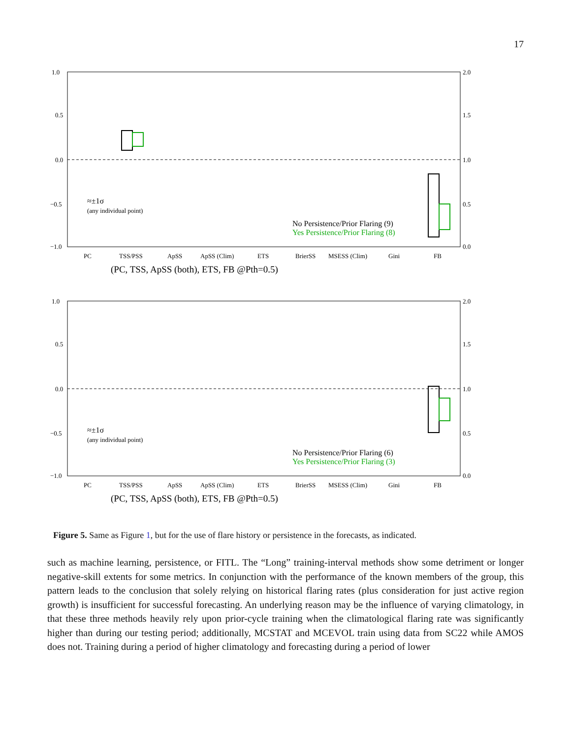17
1.0
0.5
0.0
−0.5
−1.0
2.0
1.5
1.0
0.5
0.0
PC
TSS/PSS
ApSS
ApSS (Clim)
ETS
BrierSS
MSESS (Clim)
Gini
FB
(PC, TSS, ApSS (both), ETS, FB @Pth=0.5)
≈±1σ
(any individual point)
No Persistence/Prior Flaring (9)
Yes Persistence/Prior Flaring (8)
1.0
0.5
0.0
−0.5
−1.0
2.0
1.5
1.0
0.5
0.0
PC
TSS/PSS
ApSS
ApSS (Clim)
ETS
BrierSS
MSESS (Clim)
Gini
FB
(PC, TSS, ApSS (both), ETS, FB @Pth=0.5)
≈±1σ
(any individual point)
No Persistence/Prior Flaring (6)
Yes Persistence/Prior Flaring (3)
Figure 5. Same as Figure 1, but for the use of flare history or persistence in the forecasts, as indicated.
such as machine learning, persistence, or FITL. The “Long” training-interval methods show some detriment or longer negative-skill extents for some metrics. In conjunction with the performance of the known members of the group, this pattern leads to the conclusion that solely relying on historical flaring rates (plus consideration for just active region growth) is insufficient for successful forecasting. An underlying reason may be the influence of varying climatology, in that these three methods heavily rely upon prior-cycle training when the climatological flaring rate was significantly higher than during our testing period; additionally, MCSTAT and MCEVOL train using data from SC22 while AMOS does not. Training during a period of higher climatology and forecasting during a period of lower